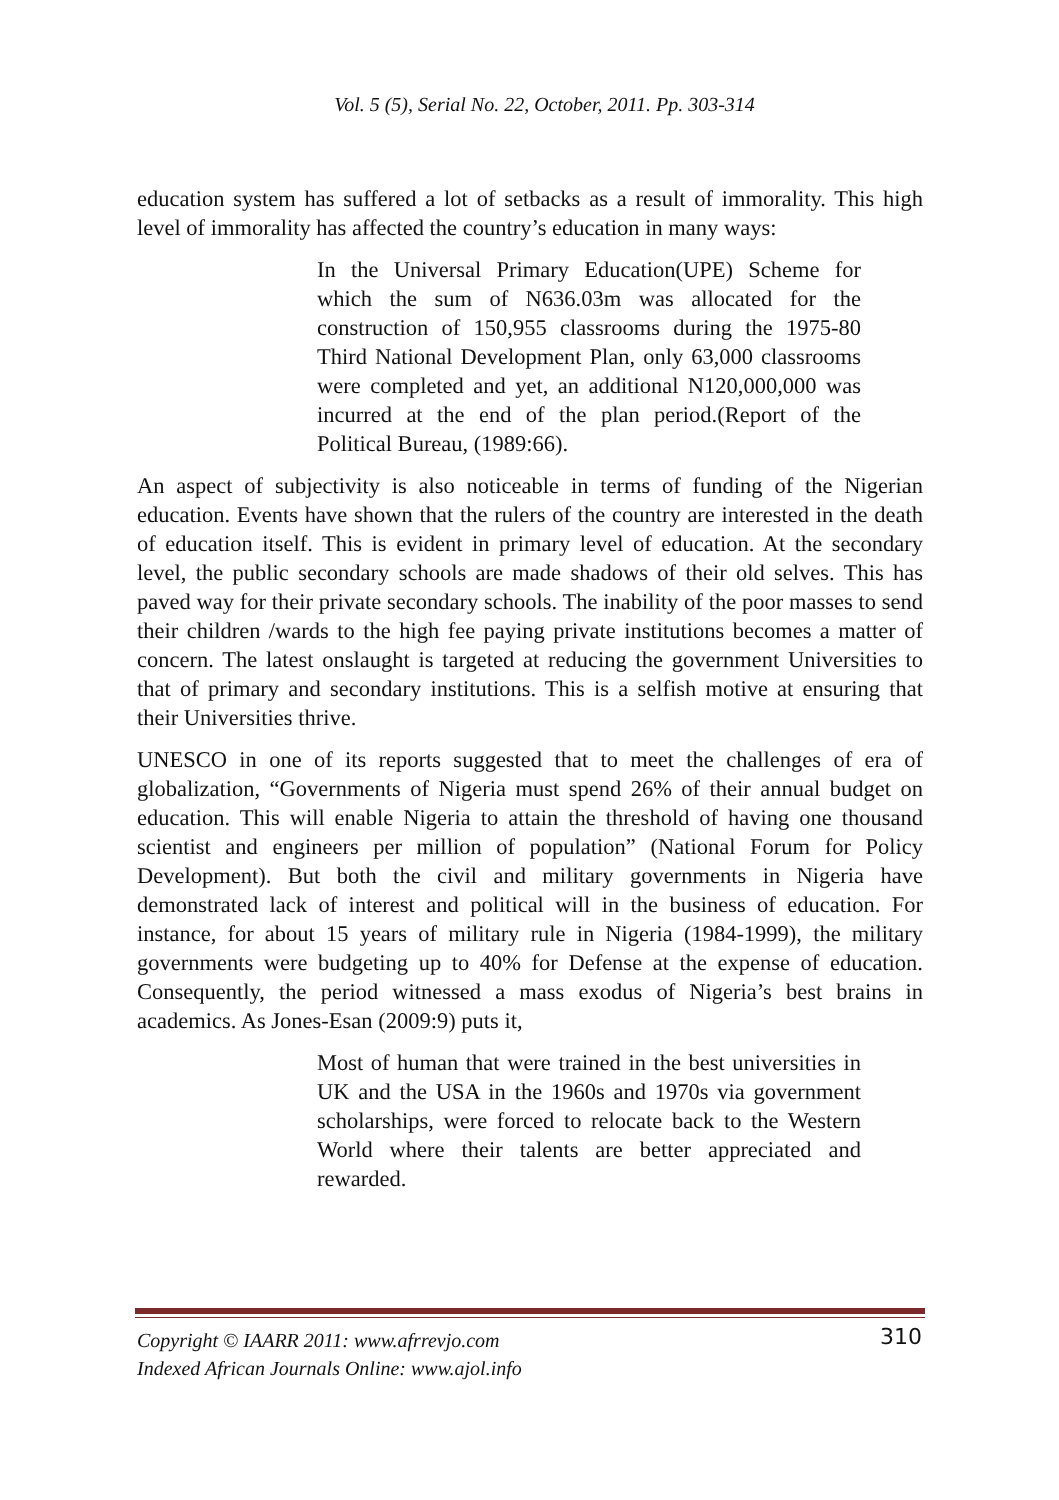Vol. 5 (5), Serial No. 22, October, 2011. Pp. 303-314
education system has suffered a lot of setbacks as a result of immorality. This high level of immorality has affected the country’s education in many ways:
In the Universal Primary Education(UPE) Scheme for which the sum of N636.03m was allocated for the construction of 150,955 classrooms during the 1975-80 Third National Development Plan, only 63,000 classrooms were completed and yet, an additional N120,000,000 was incurred at the end of the plan period.(Report of the Political Bureau, (1989:66).
An aspect of subjectivity is also noticeable in terms of funding of the Nigerian education. Events have shown that the rulers of the country are interested in the death of education itself. This is evident in primary level of education. At the secondary level, the public secondary schools are made shadows of their old selves. This has paved way for their private secondary schools. The inability of the poor masses to send their children /wards to the high fee paying private institutions becomes a matter of concern. The latest onslaught is targeted at reducing the government Universities to that of primary and secondary institutions. This is a selfish motive at ensuring that their Universities thrive.
UNESCO in one of its reports suggested that to meet the challenges of era of globalization, “Governments of Nigeria must spend 26% of their annual budget on education. This will enable Nigeria to attain the threshold of having one thousand scientist and engineers per million of population” (National Forum for Policy Development). But both the civil and military governments in Nigeria have demonstrated lack of interest and political will in the business of education. For instance, for about 15 years of military rule in Nigeria (1984-1999), the military governments were budgeting up to 40% for Defense at the expense of education. Consequently, the period witnessed a mass exodus of Nigeria’s best brains in academics. As Jones-Esan (2009:9) puts it,
Most of human that were trained in the best universities in UK and the USA in the 1960s and 1970s via government scholarships, were forced to relocate back to the Western World where their talents are better appreciated and rewarded.
Copyright © IAARR 2011: www.afrrevjo.com
Indexed African Journals Online: www.ajol.info
310